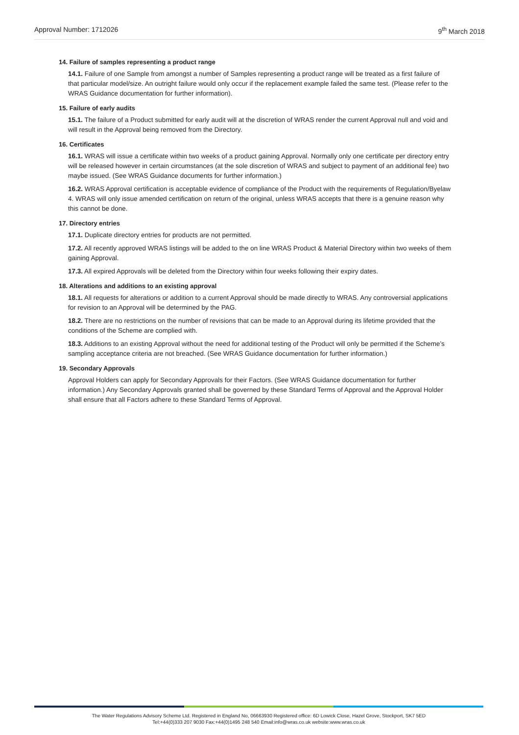Approval Number: 1712026 9<sup>th</sup> March 2018
14. Failure of samples representing a product range
14.1. Failure of one Sample from amongst a number of Samples representing a product range will be treated as a first failure of that particular model/size. An outright failure would only occur if the replacement example failed the same test. (Please refer to the WRAS Guidance documentation for further information).
15. Failure of early audits
15.1. The failure of a Product submitted for early audit will at the discretion of WRAS render the current Approval null and void and will result in the Approval being removed from the Directory.
16. Certificates
16.1. WRAS will issue a certificate within two weeks of a product gaining Approval. Normally only one certificate per directory entry will be released however in certain circumstances (at the sole discretion of WRAS and subject to payment of an additional fee) two maybe issued. (See WRAS Guidance documents for further information.)
16.2. WRAS Approval certification is acceptable evidence of compliance of the Product with the requirements of Regulation/Byelaw 4. WRAS will only issue amended certification on return of the original, unless WRAS accepts that there is a genuine reason why this cannot be done.
17. Directory entries
17.1. Duplicate directory entries for products are not permitted.
17.2. All recently approved WRAS listings will be added to the on line WRAS Product & Material Directory within two weeks of them gaining Approval.
17.3. All expired Approvals will be deleted from the Directory within four weeks following their expiry dates.
18. Alterations and additions to an existing approval
18.1. All requests for alterations or addition to a current Approval should be made directly to WRAS. Any controversial applications for revision to an Approval will be determined by the PAG.
18.2. There are no restrictions on the number of revisions that can be made to an Approval during its lifetime provided that the conditions of the Scheme are complied with.
18.3. Additions to an existing Approval without the need for additional testing of the Product will only be permitted if the Scheme’s sampling acceptance criteria are not breached. (See WRAS Guidance documentation for further information.)
19. Secondary Approvals
Approval Holders can apply for Secondary Approvals for their Factors. (See WRAS Guidance documentation for further information.) Any Secondary Approvals granted shall be governed by these Standard Terms of Approval and the Approval Holder shall ensure that all Factors adhere to these Standard Terms of Approval.
The Water Regulations Advisory Scheme Ltd. Registered in England No, 06663930 Registered office: 6D Lowick Close, Hazel Grove, Stockport, SK7 5ED
Tel:+44(0)333 207 9030 Fax:+44(0)1495 248 540 Email:info@wras.co.uk website:www.wras.co.uk